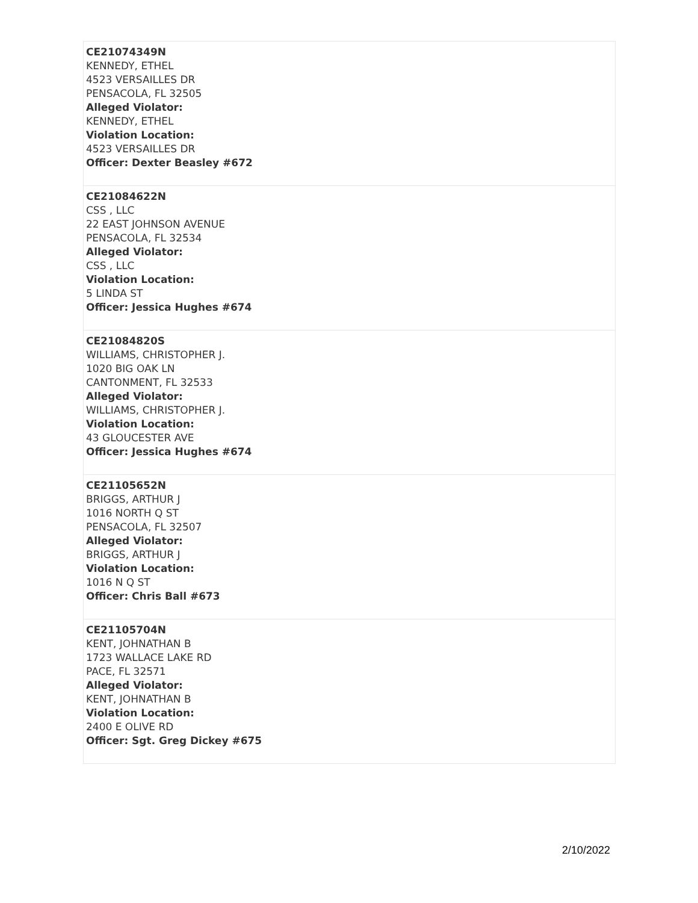| CE21074349N KENNEDY, ETHEL 4523 VERSAILLES DR PENSACOLA, FL 32505 Alleged Violator: KENNEDY, ETHEL Violation Location: 4523 VERSAILLES DR Officer: Dexter Beasley #672 |
| CE21084622N CSS , LLC 22 EAST JOHNSON AVENUE PENSACOLA, FL 32534 Alleged Violator: CSS , LLC Violation Location: 5 LINDA ST Officer: Jessica Hughes #674 |
| CE21084820S WILLIAMS, CHRISTOPHER J. 1020 BIG OAK LN CANTONMENT, FL 32533 Alleged Violator: WILLIAMS, CHRISTOPHER J. Violation Location: 43 GLOUCESTER AVE Officer: Jessica Hughes #674 |
| CE21105652N BRIGGS, ARTHUR J 1016 NORTH Q ST PENSACOLA, FL 32507 Alleged Violator: BRIGGS, ARTHUR J Violation Location: 1016 N Q ST Officer: Chris Ball #673 |
| CE21105704N KENT, JOHNATHAN B 1723 WALLACE LAKE RD PACE, FL 32571 Alleged Violator: KENT, JOHNATHAN B Violation Location: 2400 E OLIVE RD Officer: Sgt. Greg Dickey #675 |
2/10/2022